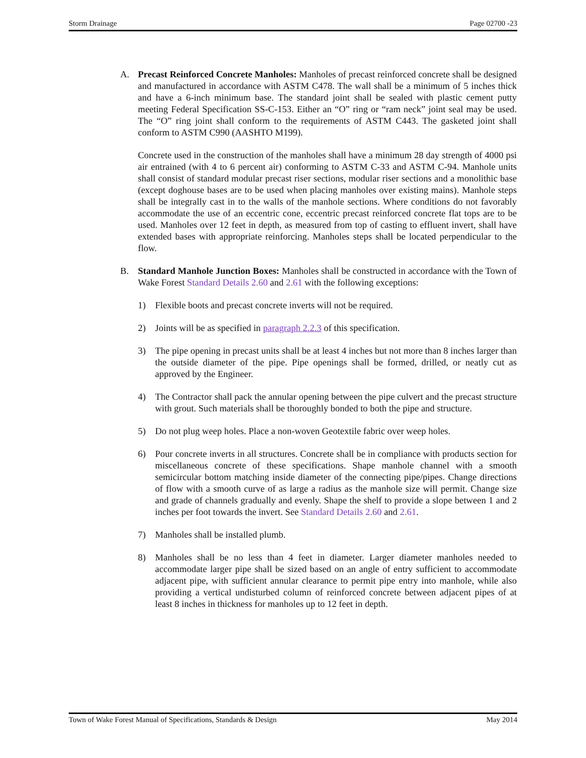Storm Drainage Page 02700 -23
A. Precast Reinforced Concrete Manholes: Manholes of precast reinforced concrete shall be designed and manufactured in accordance with ASTM C478. The wall shall be a minimum of 5 inches thick and have a 6-inch minimum base. The standard joint shall be sealed with plastic cement putty meeting Federal Specification SS-C-153. Either an “O” ring or “ram neck” joint seal may be used. The “O” ring joint shall conform to the requirements of ASTM C443. The gasketed joint shall conform to ASTM C990 (AASHTO M199).
Concrete used in the construction of the manholes shall have a minimum 28 day strength of 4000 psi air entrained (with 4 to 6 percent air) conforming to ASTM C-33 and ASTM C-94. Manhole units shall consist of standard modular precast riser sections, modular riser sections and a monolithic base (except doghouse bases are to be used when placing manholes over existing mains). Manhole steps shall be integrally cast in to the walls of the manhole sections. Where conditions do not favorably accommodate the use of an eccentric cone, eccentric precast reinforced concrete flat tops are to be used. Manholes over 12 feet in depth, as measured from top of casting to effluent invert, shall have extended bases with appropriate reinforcing. Manholes steps shall be located perpendicular to the flow.
B. Standard Manhole Junction Boxes: Manholes shall be constructed in accordance with the Town of Wake Forest Standard Details 2.60 and 2.61 with the following exceptions:
1) Flexible boots and precast concrete inverts will not be required.
2) Joints will be as specified in paragraph 2.2.3 of this specification.
3) The pipe opening in precast units shall be at least 4 inches but not more than 8 inches larger than the outside diameter of the pipe. Pipe openings shall be formed, drilled, or neatly cut as approved by the Engineer.
4) The Contractor shall pack the annular opening between the pipe culvert and the precast structure with grout. Such materials shall be thoroughly bonded to both the pipe and structure.
5) Do not plug weep holes. Place a non-woven Geotextile fabric over weep holes.
6) Pour concrete inverts in all structures. Concrete shall be in compliance with products section for miscellaneous concrete of these specifications. Shape manhole channel with a smooth semicircular bottom matching inside diameter of the connecting pipe/pipes. Change directions of flow with a smooth curve of as large a radius as the manhole size will permit. Change size and grade of channels gradually and evenly. Shape the shelf to provide a slope between 1 and 2 inches per foot towards the invert. See Standard Details 2.60 and 2.61.
7) Manholes shall be installed plumb.
8) Manholes shall be no less than 4 feet in diameter. Larger diameter manholes needed to accommodate larger pipe shall be sized based on an angle of entry sufficient to accommodate adjacent pipe, with sufficient annular clearance to permit pipe entry into manhole, while also providing a vertical undisturbed column of reinforced concrete between adjacent pipes of at least 8 inches in thickness for manholes up to 12 feet in depth.
Town of Wake Forest Manual of Specifications, Standards & Design May 2014